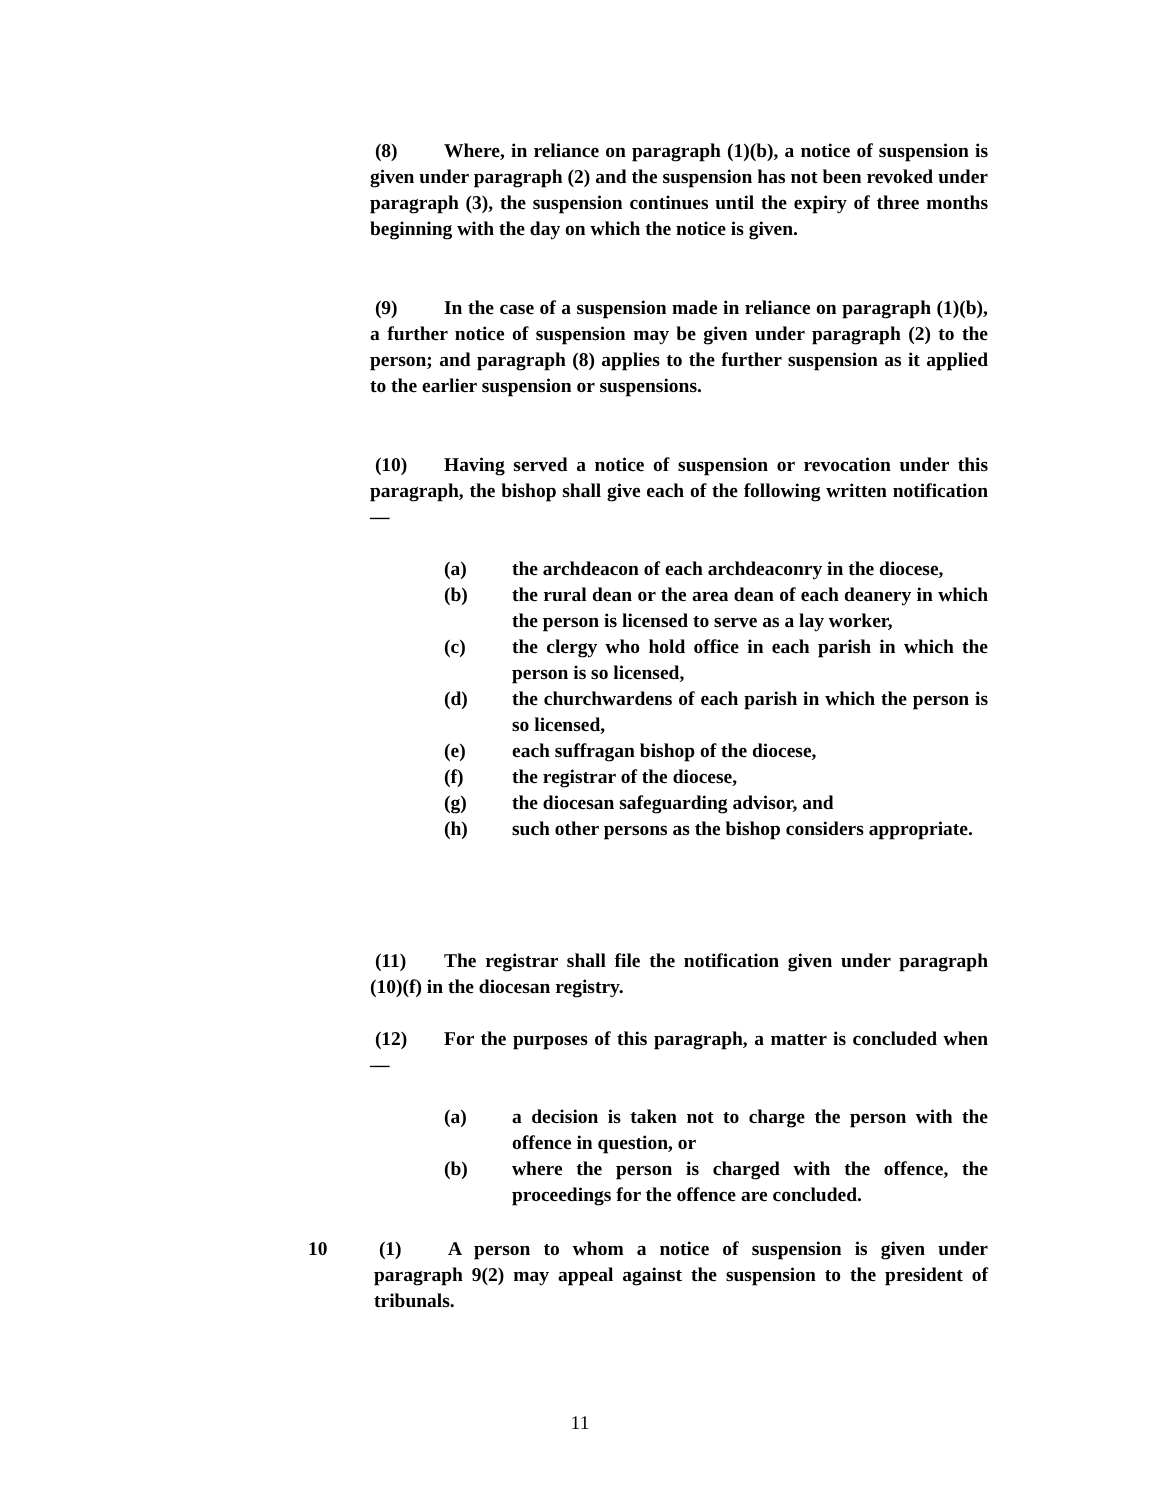(8) Where, in reliance on paragraph (1)(b), a notice of suspension is given under paragraph (2) and the suspension has not been revoked under paragraph (3), the suspension continues until the expiry of three months beginning with the day on which the notice is given.
(9) In the case of a suspension made in reliance on paragraph (1)(b), a further notice of suspension may be given under paragraph (2) to the person; and paragraph (8) applies to the further suspension as it applied to the earlier suspension or suspensions.
(10) Having served a notice of suspension or revocation under this paragraph, the bishop shall give each of the following written notification—
(a) the archdeacon of each archdeaconry in the diocese,
(b) the rural dean or the area dean of each deanery in which the person is licensed to serve as a lay worker,
(c) the clergy who hold office in each parish in which the person is so licensed,
(d) the churchwardens of each parish in which the person is so licensed,
(e) each suffragan bishop of the diocese,
(f) the registrar of the diocese,
(g) the diocesan safeguarding advisor, and
(h) such other persons as the bishop considers appropriate.
(11) The registrar shall file the notification given under paragraph (10)(f) in the diocesan registry.
(12) For the purposes of this paragraph, a matter is concluded when—
(a) a decision is taken not to charge the person with the offence in question, or
(b) where the person is charged with the offence, the proceedings for the offence are concluded.
10 (1) A person to whom a notice of suspension is given under paragraph 9(2) may appeal against the suspension to the president of tribunals.
11